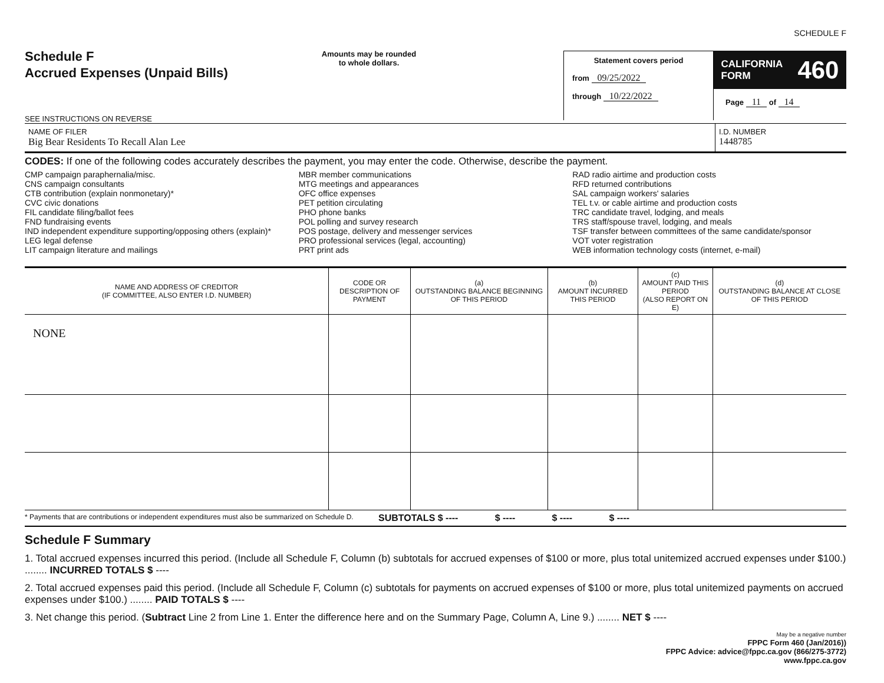SCHEDULE F
Schedule F
Accrued Expenses (Unpaid Bills)
SEE INSTRUCTIONS ON REVERSE
Amounts may be rounded
to whole dollars.
Statement covers period
from 09/25/2022
through 10/22/2022
CALIFORNIA
FORM 460
Page 11 of 14
NAME OF FILER
Big Bear Residents To Recall Alan Lee
I.D. NUMBER
1448785
CODES: If one of the following codes accurately describes the payment, you may enter the code. Otherwise, describe the payment.
CMP campaign paraphernalia/misc.
CNS campaign consultants
CTB contribution (explain nonmonetary)*
CVC civic donations
FIL candidate filing/ballot fees
FND fundraising events
IND independent expenditure supporting/opposing others (explain)*
LEG legal defense
LIT campaign literature and mailings
MBR member communications
MTG meetings and appearances
OFC office expenses
PET petition circulating
PHO phone banks
POL polling and survey research
POS postage, delivery and messenger services
PRO professional services (legal, accounting)
PRT print ads
RAD radio airtime and production costs
RFD returned contributions
SAL campaign workers' salaries
TEL t.v. or cable airtime and production costs
TRC candidate travel, lodging, and meals
TRS staff/spouse travel, lodging, and meals
TSF transfer between committees of the same candidate/sponsor
VOT voter registration
WEB information technology costs (internet, e-mail)
| NAME AND ADDRESS OF CREDITOR (IF COMMITTEE, ALSO ENTER I.D. NUMBER) | CODE OR DESCRIPTION OF PAYMENT | (a) OUTSTANDING BALANCE BEGINNING OF THIS PERIOD | (b) AMOUNT INCURRED THIS PERIOD | (c) AMOUNT PAID THIS PERIOD (ALSO REPORT ON E) | (d) OUTSTANDING BALANCE AT CLOSE OF THIS PERIOD |
| --- | --- | --- | --- | --- | --- |
| NONE | | | | | |
* Payments that are contributions or independent expenditures must also be summarized on Schedule D.
SUBTOTALS $ ---- $ ---- $ ---- $ ----
Schedule F Summary
1. Total accrued expenses incurred this period. (Include all Schedule F, Column (b) subtotals for accrued expenses of $100 or more, plus total unitemized accrued expenses under $100.) ........ INCURRED TOTALS $ ----
2. Total accrued expenses paid this period. (Include all Schedule F, Column (c) subtotals for payments on accrued expenses of $100 or more, plus total unitemized payments on accrued expenses under $100.) ........ PAID TOTALS $ ----
3. Net change this period. (Subtract Line 2 from Line 1. Enter the difference here and on the Summary Page, Column A, Line 9.) ........ NET $ ----
May be a negative number
FPPC Form 460 (Jan/2016))
FPPC Advice: advice@fppc.ca.gov (866/275-3772)
www.fppc.ca.gov